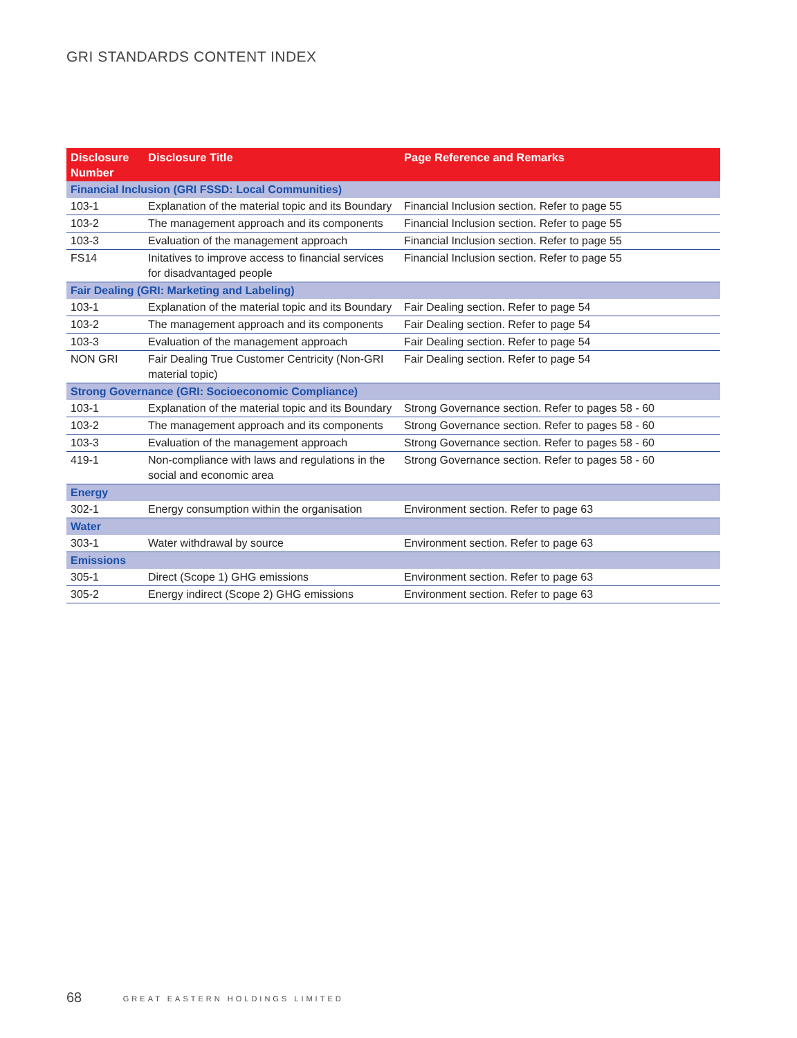GRI STANDARDS CONTENT INDEX
| Disclosure Number | Disclosure Title | Page Reference and Remarks |
| --- | --- | --- |
| Financial Inclusion (GRI FSSD: Local Communities) | | |
| 103-1 | Explanation of the material topic and its Boundary | Financial Inclusion section. Refer to page 55 |
| 103-2 | The management approach and its components | Financial Inclusion section. Refer to page 55 |
| 103-3 | Evaluation of the management approach | Financial Inclusion section. Refer to page 55 |
| FS14 | Initatives to improve access to financial services for disadvantaged people | Financial Inclusion section. Refer to page 55 |
| Fair Dealing (GRI: Marketing and Labeling) | | |
| 103-1 | Explanation of the material topic and its Boundary | Fair Dealing section. Refer to page 54 |
| 103-2 | The management approach and its components | Fair Dealing section. Refer to page 54 |
| 103-3 | Evaluation of the management approach | Fair Dealing section. Refer to page 54 |
| NON GRI | Fair Dealing True Customer Centricity (Non-GRI material topic) | Fair Dealing section. Refer to page 54 |
| Strong Governance (GRI: Socioeconomic Compliance) | | |
| 103-1 | Explanation of the material topic and its Boundary | Strong Governance section. Refer to pages 58 - 60 |
| 103-2 | The management approach and its components | Strong Governance section. Refer to pages 58 - 60 |
| 103-3 | Evaluation of the management approach | Strong Governance section. Refer to pages 58 - 60 |
| 419-1 | Non-compliance with laws and regulations in the social and economic area | Strong Governance section. Refer to pages 58 - 60 |
| Energy | | |
| 302-1 | Energy consumption within the organisation | Environment section. Refer to page 63 |
| Water | | |
| 303-1 | Water withdrawal by source | Environment section. Refer to page 63 |
| Emissions | | |
| 305-1 | Direct (Scope 1) GHG emissions | Environment section. Refer to page 63 |
| 305-2 | Energy indirect (Scope 2) GHG emissions | Environment section. Refer to page 63 |
68 GREAT EASTERN HOLDINGS LIMITED